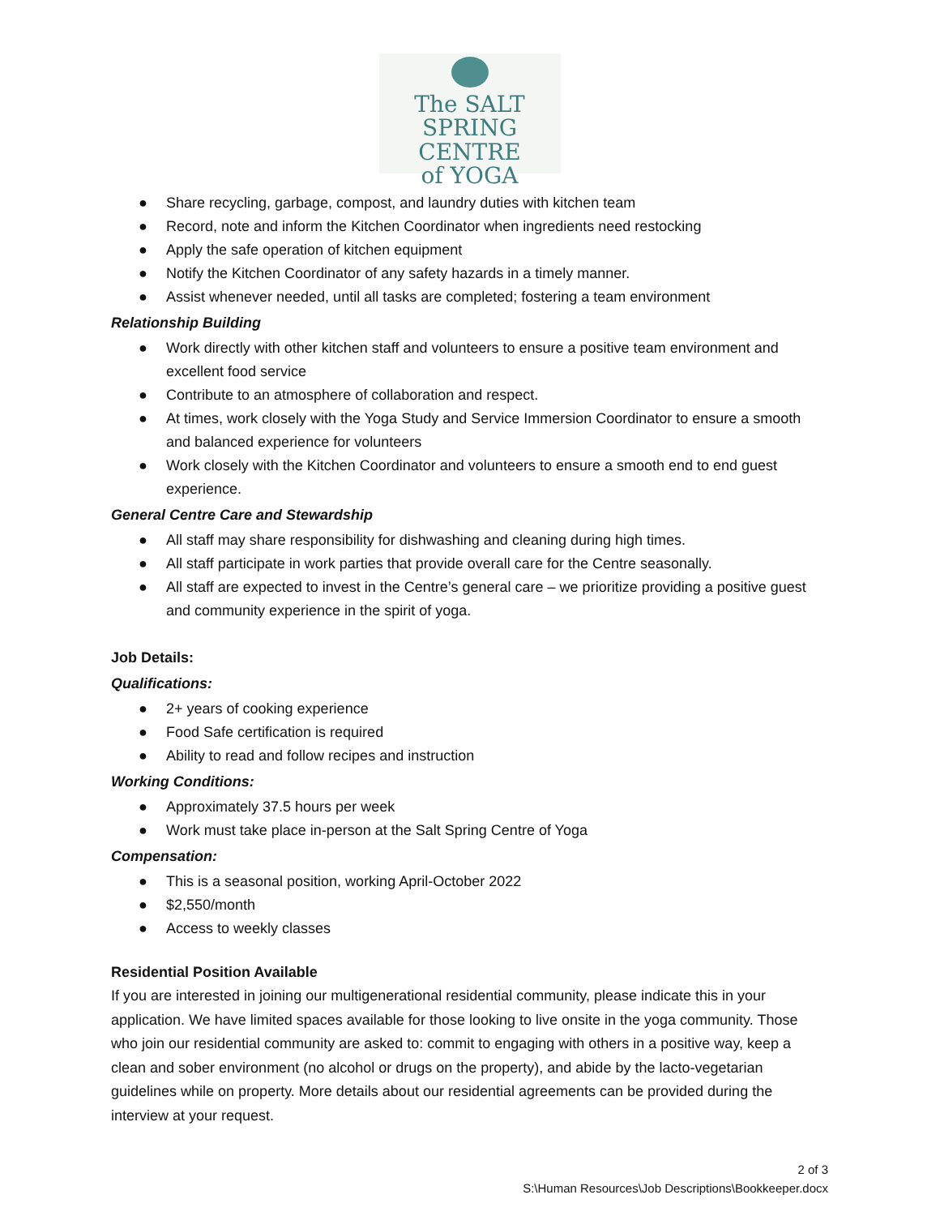The SALT SPRING
CENTRE
of YOGA
● Share recycling, garbage, compost, and laundry duties with kitchen team
● Record, note and inform the Kitchen Coordinator when ingredients need restocking
● Apply the safe operation of kitchen equipment
● Notify the Kitchen Coordinator of any safety hazards in a timely manner.
● Assist whenever needed, until all tasks are completed; fostering a team environment
Relationship Building
● Work directly with other kitchen staff and volunteers to ensure a positive team environment and excellent food service
● Contribute to an atmosphere of collaboration and respect.
● At times, work closely with the Yoga Study and Service Immersion Coordinator to ensure a smooth and balanced experience for volunteers
● Work closely with the Kitchen Coordinator and volunteers to ensure a smooth end to end guest experience.
General Centre Care and Stewardship
● All staff may share responsibility for dishwashing and cleaning during high times.
● All staff participate in work parties that provide overall care for the Centre seasonally.
● All staff are expected to invest in the Centre’s general care – we prioritize providing a positive guest and community experience in the spirit of yoga.
Job Details:
Qualifications:
● 2+ years of cooking experience
● Food Safe certification is required
● Ability to read and follow recipes and instruction
Working Conditions:
● Approximately 37.5 hours per week
● Work must take place in-person at the Salt Spring Centre of Yoga
Compensation:
● This is a seasonal position, working April-October 2022
● $2,550/month
● Access to weekly classes
Residential Position Available
If you are interested in joining our multigenerational residential community, please indicate this in your application. We have limited spaces available for those looking to live onsite in the yoga community. Those who join our residential community are asked to: commit to engaging with others in a positive way, keep a clean and sober environment (no alcohol or drugs on the property), and abide by the lacto-vegetarian guidelines while on property. More details about our residential agreements can be provided during the interview at your request.
2 of 3
S:\Human Resources\Job Descriptions\Bookkeeper.docx